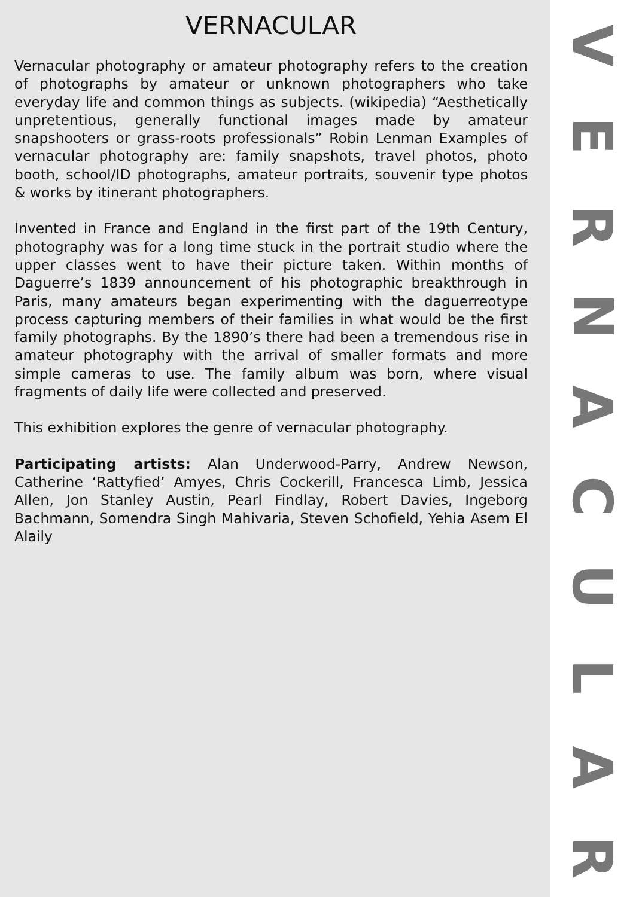VERNACULAR
Vernacular photography or amateur photography refers to the creation of photographs by amateur or unknown photographers who take everyday life and common things as subjects. (wikipedia) “Aesthetically unpretentious, generally functional images made by amateur snapshooters or grass-roots professionals” Robin Lenman Examples of vernacular photography are: family snapshots, travel photos, photo booth, school/ID photographs, amateur portraits, souvenir type photos & works by itinerant photographers.
Invented in France and England in the first part of the 19th Century, photography was for a long time stuck in the portrait studio where the upper classes went to have their picture taken. Within months of Daguerre’s 1839 announcement of his photographic breakthrough in Paris, many amateurs began experimenting with the daguerreotype process capturing members of their families in what would be the first family photographs. By the 1890’s there had been a tremendous rise in amateur photography with the arrival of smaller formats and more simple cameras to use. The family album was born, where visual fragments of daily life were collected and preserved.
This exhibition explores the genre of vernacular photography.
Participating artists: Alan Underwood-Parry, Andrew Newson, Catherine ‘Rattyfied’ Amyes, Chris Cockerill, Francesca Limb, Jessica Allen, Jon Stanley Austin, Pearl Findlay, Robert Davies, Ingeborg Bachmann, Somendra Singh Mahivaria, Steven Schofield, Yehia Asem El Alaily
VERNACULAR